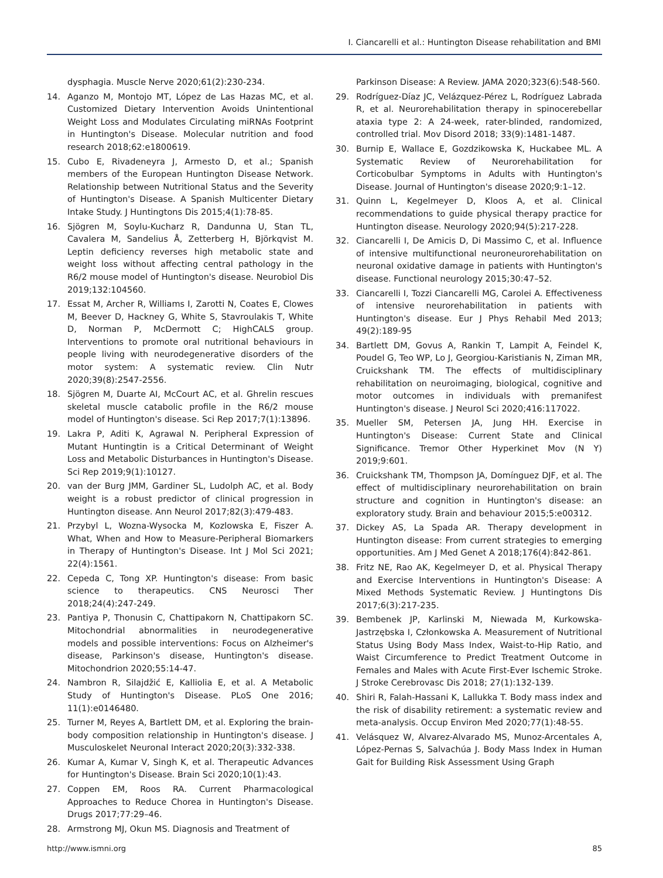I. Ciancarelli et al.: Huntington Disease rehabilitation and BMI
dysphagia. Muscle Nerve 2020;61(2):230-234.
14. Aganzo M, Montojo MT, López de Las Hazas MC, et al. Customized Dietary Intervention Avoids Unintentional Weight Loss and Modulates Circulating miRNAs Footprint in Huntington's Disease. Molecular nutrition and food research 2018;62:e1800619.
15. Cubo E, Rivadeneyra J, Armesto D, et al.; Spanish members of the European Huntington Disease Network. Relationship between Nutritional Status and the Severity of Huntington's Disease. A Spanish Multicenter Dietary Intake Study. J Huntingtons Dis 2015;4(1):78-85.
16. Sjögren M, Soylu-Kucharz R, Dandunna U, Stan TL, Cavalera M, Sandelius Å, Zetterberg H, Björkqvist M. Leptin deficiency reverses high metabolic state and weight loss without affecting central pathology in the R6/2 mouse model of Huntington's disease. Neurobiol Dis 2019;132:104560.
17. Essat M, Archer R, Williams I, Zarotti N, Coates E, Clowes M, Beever D, Hackney G, White S, Stavroulakis T, White D, Norman P, McDermott C; HighCALS group. Interventions to promote oral nutritional behaviours in people living with neurodegenerative disorders of the motor system: A systematic review. Clin Nutr 2020;39(8):2547-2556.
18. Sjögren M, Duarte AI, McCourt AC, et al. Ghrelin rescues skeletal muscle catabolic profile in the R6/2 mouse model of Huntington's disease. Sci Rep 2017;7(1):13896.
19. Lakra P, Aditi K, Agrawal N. Peripheral Expression of Mutant Huntingtin is a Critical Determinant of Weight Loss and Metabolic Disturbances in Huntington's Disease. Sci Rep 2019;9(1):10127.
20. van der Burg JMM, Gardiner SL, Ludolph AC, et al. Body weight is a robust predictor of clinical progression in Huntington disease. Ann Neurol 2017;82(3):479-483.
21. Przybyl L, Wozna-Wysocka M, Kozlowska E, Fiszer A. What, When and How to Measure-Peripheral Biomarkers in Therapy of Huntington's Disease. Int J Mol Sci 2021; 22(4):1561.
22. Cepeda C, Tong XP. Huntington's disease: From basic science to therapeutics. CNS Neurosci Ther 2018;24(4):247-249.
23. Pantiya P, Thonusin C, Chattipakorn N, Chattipakorn SC. Mitochondrial abnormalities in neurodegenerative models and possible interventions: Focus on Alzheimer's disease, Parkinson's disease, Huntington's disease. Mitochondrion 2020;55:14-47.
24. Nambron R, Silajdžić E, Kalliolia E, et al. A Metabolic Study of Huntington's Disease. PLoS One 2016; 11(1):e0146480.
25. Turner M, Reyes A, Bartlett DM, et al. Exploring the brain-body composition relationship in Huntington's disease. J Musculoskelet Neuronal Interact 2020;20(3):332-338.
26. Kumar A, Kumar V, Singh K, et al. Therapeutic Advances for Huntington's Disease. Brain Sci 2020;10(1):43.
27. Coppen EM, Roos RA. Current Pharmacological Approaches to Reduce Chorea in Huntington's Disease. Drugs 2017;77:29–46.
28. Armstrong MJ, Okun MS. Diagnosis and Treatment of
Parkinson Disease: A Review. JAMA 2020;323(6):548-560.
29. Rodríguez-Díaz JC, Velázquez-Pérez L, Rodríguez Labrada R, et al. Neurorehabilitation therapy in spinocerebellar ataxia type 2: A 24-week, rater-blinded, randomized, controlled trial. Mov Disord 2018; 33(9):1481-1487.
30. Burnip E, Wallace E, Gozdzikowska K, Huckabee ML. A Systematic Review of Neurorehabilitation for Corticobulbar Symptoms in Adults with Huntington's Disease. Journal of Huntington's disease 2020;9:1–12.
31. Quinn L, Kegelmeyer D, Kloos A, et al. Clinical recommendations to guide physical therapy practice for Huntington disease. Neurology 2020;94(5):217-228.
32. Ciancarelli I, De Amicis D, Di Massimo C, et al. Influence of intensive multifunctional neuroneurorehabilitation on neuronal oxidative damage in patients with Huntington's disease. Functional neurology 2015;30:47–52.
33. Ciancarelli I, Tozzi Ciancarelli MG, Carolei A. Effectiveness of intensive neurorehabilitation in patients with Huntington's disease. Eur J Phys Rehabil Med 2013; 49(2):189-95
34. Bartlett DM, Govus A, Rankin T, Lampit A, Feindel K, Poudel G, Teo WP, Lo J, Georgiou-Karistianis N, Ziman MR, Cruickshank TM. The effects of multidisciplinary rehabilitation on neuroimaging, biological, cognitive and motor outcomes in individuals with premanifest Huntington's disease. J Neurol Sci 2020;416:117022.
35. Mueller SM, Petersen JA, Jung HH. Exercise in Huntington's Disease: Current State and Clinical Significance. Tremor Other Hyperkinet Mov (N Y) 2019;9:601.
36. Cruickshank TM, Thompson JA, Domínguez DJF, et al. The effect of multidisciplinary neurorehabilitation on brain structure and cognition in Huntington's disease: an exploratory study. Brain and behaviour 2015;5:e00312.
37. Dickey AS, La Spada AR. Therapy development in Huntington disease: From current strategies to emerging opportunities. Am J Med Genet A 2018;176(4):842-861.
38. Fritz NE, Rao AK, Kegelmeyer D, et al. Physical Therapy and Exercise Interventions in Huntington's Disease: A Mixed Methods Systematic Review. J Huntingtons Dis 2017;6(3):217-235.
39. Bembenek JP, Karlinski M, Niewada M, Kurkowska-Jastrzębska I, Członkowska A. Measurement of Nutritional Status Using Body Mass Index, Waist-to-Hip Ratio, and Waist Circumference to Predict Treatment Outcome in Females and Males with Acute First-Ever Ischemic Stroke. J Stroke Cerebrovasc Dis 2018; 27(1):132-139.
40. Shiri R, Falah-Hassani K, Lallukka T. Body mass index and the risk of disability retirement: a systematic review and meta-analysis. Occup Environ Med 2020;77(1):48-55.
41. Velásquez W, Alvarez-Alvarado MS, Munoz-Arcentales A, López-Pernas S, Salvachúa J. Body Mass Index in Human Gait for Building Risk Assessment Using Graph
http://www.ismni.org 85